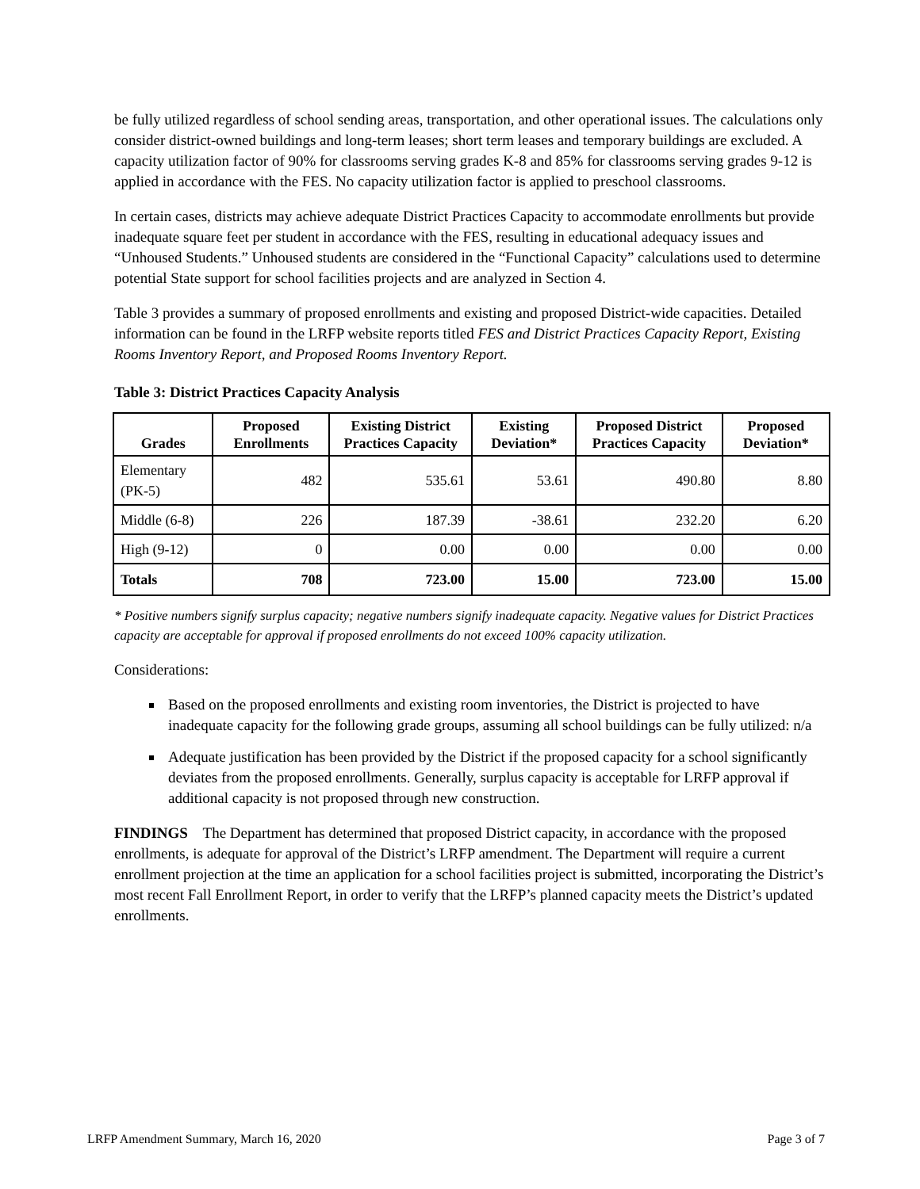be fully utilized regardless of school sending areas, transportation, and other operational issues. The calculations only consider district-owned buildings and long-term leases; short term leases and temporary buildings are excluded. A capacity utilization factor of 90% for classrooms serving grades K-8 and 85% for classrooms serving grades 9-12 is applied in accordance with the FES. No capacity utilization factor is applied to preschool classrooms.
In certain cases, districts may achieve adequate District Practices Capacity to accommodate enrollments but provide inadequate square feet per student in accordance with the FES, resulting in educational adequacy issues and “Unhoused Students.” Unhoused students are considered in the “Functional Capacity” calculations used to determine potential State support for school facilities projects and are analyzed in Section 4.
Table 3 provides a summary of proposed enrollments and existing and proposed District-wide capacities. Detailed information can be found in the LRFP website reports titled FES and District Practices Capacity Report, Existing Rooms Inventory Report, and Proposed Rooms Inventory Report.
Table 3: District Practices Capacity Analysis
| Grades | Proposed Enrollments | Existing District Practices Capacity | Existing Deviation* | Proposed District Practices Capacity | Proposed Deviation* |
| --- | --- | --- | --- | --- | --- |
| Elementary (PK-5) | 482 | 535.61 | 53.61 | 490.80 | 8.80 |
| Middle (6-8) | 226 | 187.39 | -38.61 | 232.20 | 6.20 |
| High (9-12) | 0 | 0.00 | 0.00 | 0.00 | 0.00 |
| Totals | 708 | 723.00 | 15.00 | 723.00 | 15.00 |
* Positive numbers signify surplus capacity; negative numbers signify inadequate capacity. Negative values for District Practices capacity are acceptable for approval if proposed enrollments do not exceed 100% capacity utilization.
Considerations:
Based on the proposed enrollments and existing room inventories, the District is projected to have inadequate capacity for the following grade groups, assuming all school buildings can be fully utilized: n/a
Adequate justification has been provided by the District if the proposed capacity for a school significantly deviates from the proposed enrollments. Generally, surplus capacity is acceptable for LRFP approval if additional capacity is not proposed through new construction.
FINDINGS The Department has determined that proposed District capacity, in accordance with the proposed enrollments, is adequate for approval of the District’s LRFP amendment. The Department will require a current enrollment projection at the time an application for a school facilities project is submitted, incorporating the District’s most recent Fall Enrollment Report, in order to verify that the LRFP’s planned capacity meets the District’s updated enrollments.
LRFP Amendment Summary, March 16, 2020 Page 3 of 7